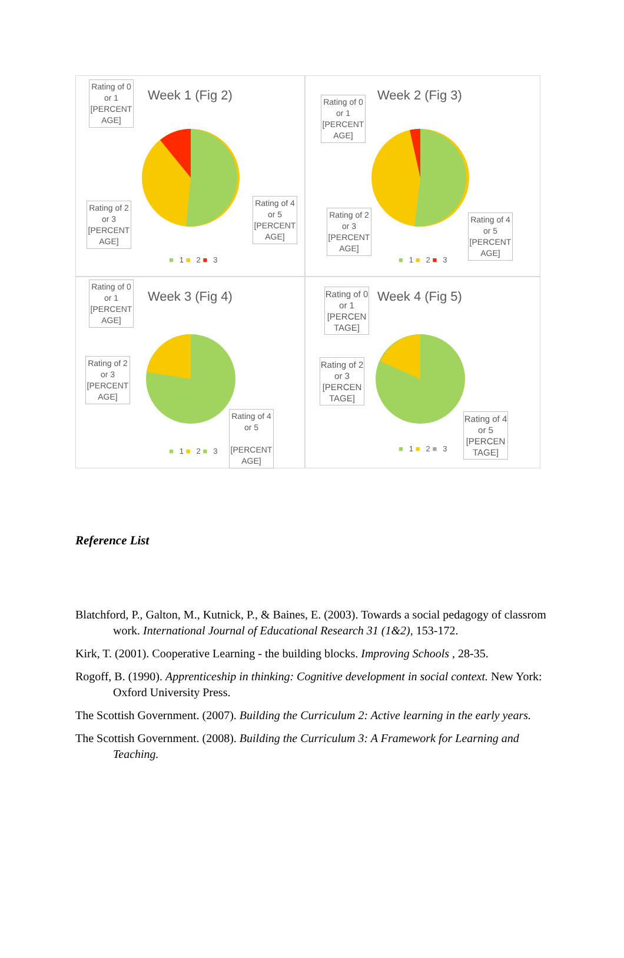Week 1 (Fig 2)
Rating of 0 or 1 [PERCENT AGE]
Rating of 2 or 3 [PERCENT AGE]
Rating of 4 or 5 [PERCENT AGE]
■ 1 ■ 2 ■ 3
Week 2 (Fig 3)
Rating of 0 or 1 [PERCENT AGE]
Rating of 2 or 3 [PERCENT AGE]
Rating of 4 or 5 [PERCENT AGE]
■ 1 ■ 2 ■ 3
Week 3 (Fig 4)
Rating of 0 or 1 [PERCENT AGE]
Rating of 2 or 3 [PERCENT AGE]
Rating of 4 or 5
[PERCENT AGE]
■ 1 ■ 2 ■ 3
Week 4 (Fig 5)
Rating of 0 or 1 [PERCEN TAGE]
Rating of 2 or 3 [PERCEN TAGE]
Rating of 4 or 5 [PERCEN TAGE]
■ 1 ■ 2 ■ 3
Reference List
Blatchford, P., Galton, M., Kutnick, P., & Baines, E. (2003). Towards a social pedagogy of classrom work. International Journal of Educational Research 31 (1&2), 153-172.
Kirk, T. (2001). Cooperative Learning - the building blocks. Improving Schools , 28-35.
Rogoff, B. (1990). Apprenticeship in thinking: Cognitive development in social context. New York: Oxford University Press.
The Scottish Government. (2007). Building the Curriculum 2: Active learning in the early years.
The Scottish Government. (2008). Building the Curriculum 3: A Framework for Learning and Teaching.